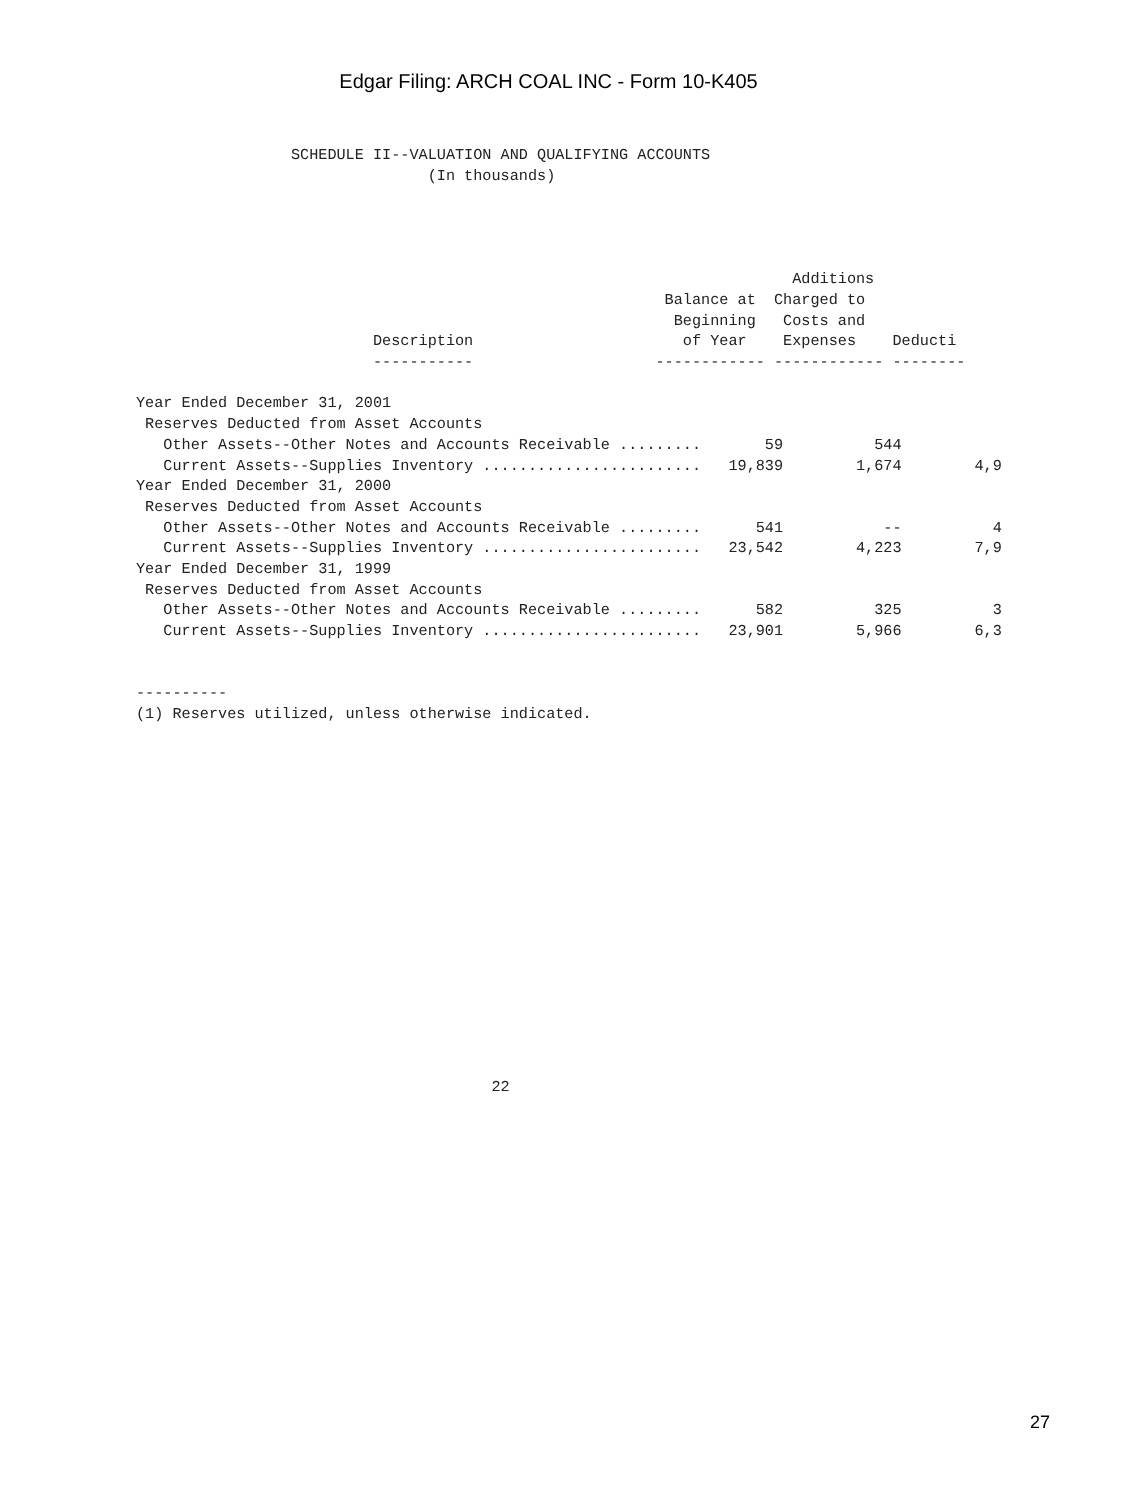Edgar Filing: ARCH COAL INC - Form 10-K405
                 SCHEDULE II--VALUATION AND QUALIFYING ACCOUNTS
                                (In thousands)




                                                                        Additions
                                                          Balance at  Charged to
                                                           Beginning   Costs and
                          Description                       of Year    Expenses    Deducti
                          -----------                    ------------ ------------ --------

Year Ended December 31, 2001
 Reserves Deducted from Asset Accounts
   Other Assets--Other Notes and Accounts Receivable .........       59          544
   Current Assets--Supplies Inventory ........................   19,839        1,674        4,9
Year Ended December 31, 2000
 Reserves Deducted from Asset Accounts
   Other Assets--Other Notes and Accounts Receivable .........      541           --          4
   Current Assets--Supplies Inventory ........................   23,542        4,223        7,9
Year Ended December 31, 1999
 Reserves Deducted from Asset Accounts
   Other Assets--Other Notes and Accounts Receivable .........      582          325          3
   Current Assets--Supplies Inventory ........................   23,901        5,966        6,3


----------
(1) Reserves utilized, unless otherwise indicated.

















                                       22
27